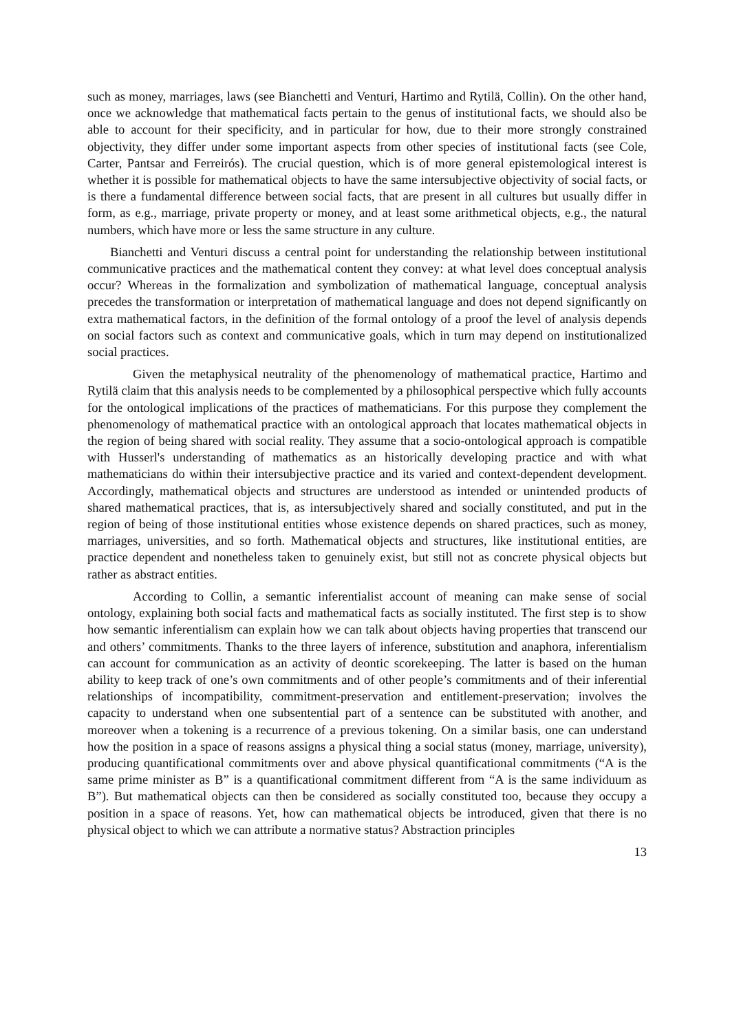such as money, marriages, laws (see Bianchetti and Venturi, Hartimo and Rytilä, Collin). On the other hand, once we acknowledge that mathematical facts pertain to the genus of institutional facts, we should also be able to account for their specificity, and in particular for how, due to their more strongly constrained objectivity, they differ under some important aspects from other species of institutional facts (see Cole, Carter, Pantsar and Ferreirós). The crucial question, which is of more general epistemological interest is whether it is possible for mathematical objects to have the same intersubjective objectivity of social facts, or is there a fundamental difference between social facts, that are present in all cultures but usually differ in form, as e.g., marriage, private property or money, and at least some arithmetical objects, e.g., the natural numbers, which have more or less the same structure in any culture.
Bianchetti and Venturi discuss a central point for understanding the relationship between institutional communicative practices and the mathematical content they convey: at what level does conceptual analysis occur? Whereas in the formalization and symbolization of mathematical language, conceptual analysis precedes the transformation or interpretation of mathematical language and does not depend significantly on extra mathematical factors, in the definition of the formal ontology of a proof the level of analysis depends on social factors such as context and communicative goals, which in turn may depend on institutionalized social practices.
Given the metaphysical neutrality of the phenomenology of mathematical practice, Hartimo and Rytilä claim that this analysis needs to be complemented by a philosophical perspective which fully accounts for the ontological implications of the practices of mathematicians. For this purpose they complement the phenomenology of mathematical practice with an ontological approach that locates mathematical objects in the region of being shared with social reality. They assume that a socio-ontological approach is compatible with Husserl's understanding of mathematics as an historically developing practice and with what mathematicians do within their intersubjective practice and its varied and context-dependent development. Accordingly, mathematical objects and structures are understood as intended or unintended products of shared mathematical practices, that is, as intersubjectively shared and socially constituted, and put in the region of being of those institutional entities whose existence depends on shared practices, such as money, marriages, universities, and so forth. Mathematical objects and structures, like institutional entities, are practice dependent and nonetheless taken to genuinely exist, but still not as concrete physical objects but rather as abstract entities.
According to Collin, a semantic inferentialist account of meaning can make sense of social ontology, explaining both social facts and mathematical facts as socially instituted. The first step is to show how semantic inferentialism can explain how we can talk about objects having properties that transcend our and others’ commitments. Thanks to the three layers of inference, substitution and anaphora, inferentialism can account for communication as an activity of deontic scorekeeping. The latter is based on the human ability to keep track of one’s own commitments and of other people’s commitments and of their inferential relationships of incompatibility, commitment-preservation and entitlement-preservation; involves the capacity to understand when one subsentential part of a sentence can be substituted with another, and moreover when a tokening is a recurrence of a previous tokening. On a similar basis, one can understand how the position in a space of reasons assigns a physical thing a social status (money, marriage, university), producing quantificational commitments over and above physical quantificational commitments (“A is the same prime minister as B” is a quantificational commitment different from “A is the same individuum as B”). But mathematical objects can then be considered as socially constituted too, because they occupy a position in a space of reasons. Yet, how can mathematical objects be introduced, given that there is no physical object to which we can attribute a normative status? Abstraction principles
13